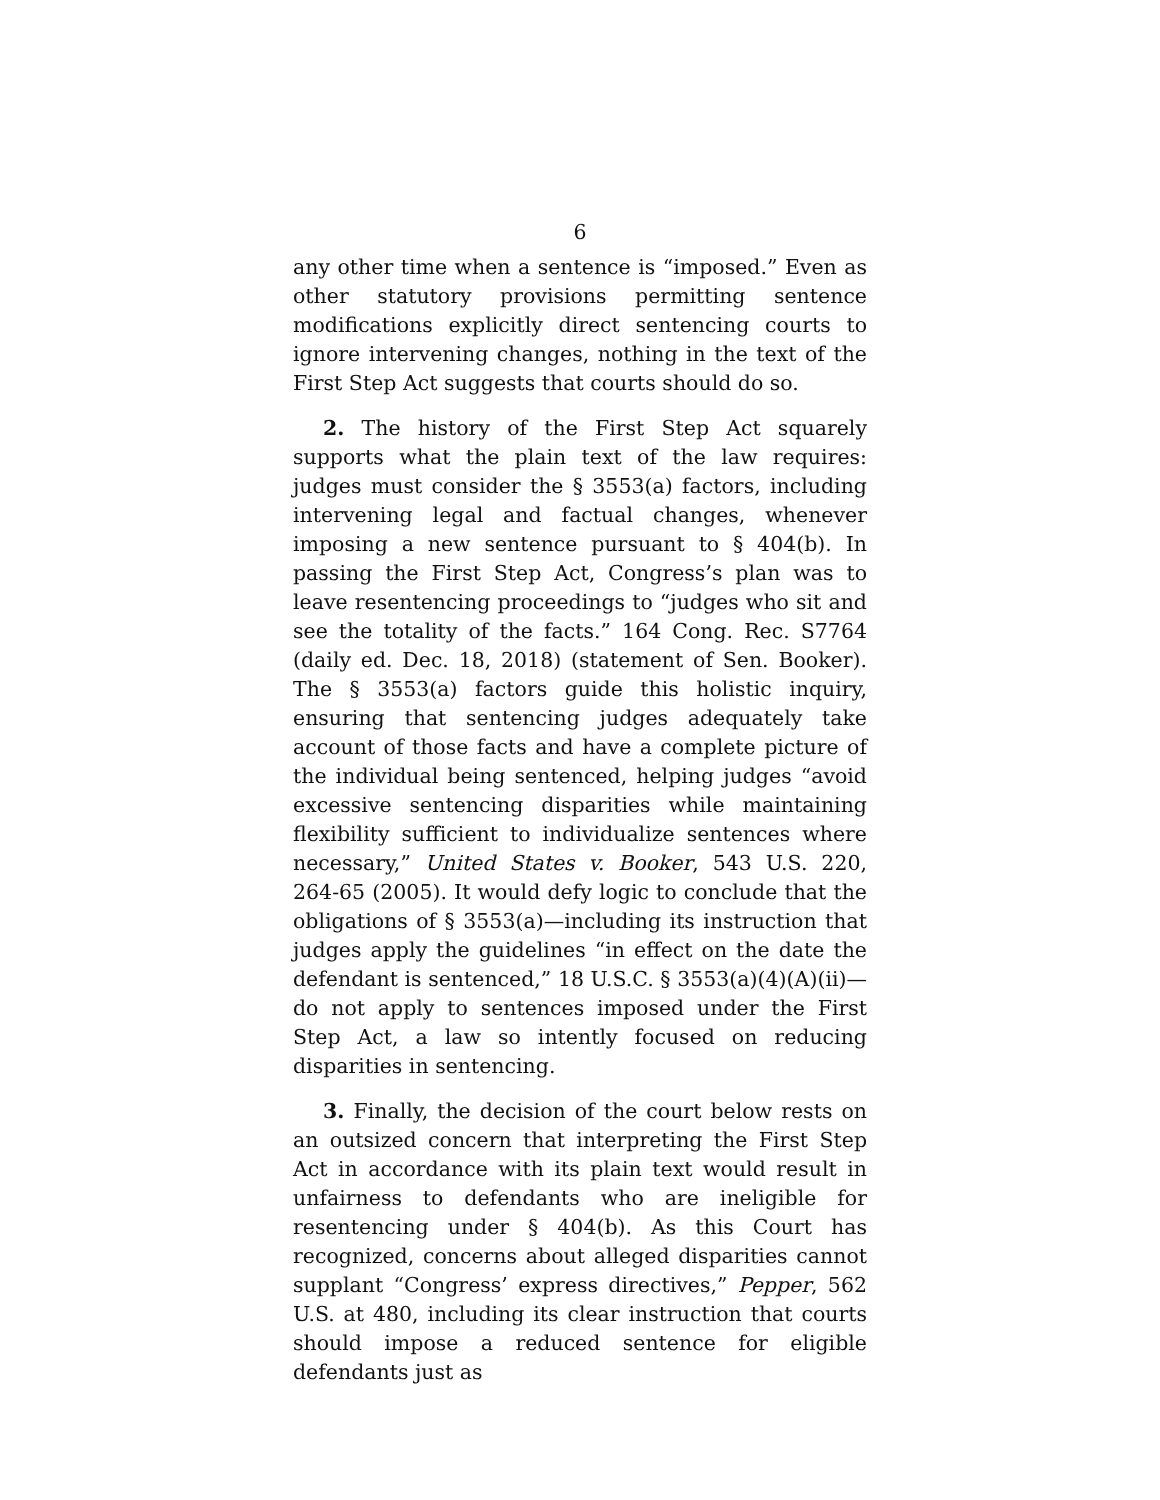6
any other time when a sentence is “imposed.” Even as other statutory provisions permitting sentence modifications explicitly direct sentencing courts to ignore intervening changes, nothing in the text of the First Step Act suggests that courts should do so.
2. The history of the First Step Act squarely supports what the plain text of the law requires: judges must consider the § 3553(a) factors, including intervening legal and factual changes, whenever imposing a new sentence pursuant to § 404(b). In passing the First Step Act, Congress’s plan was to leave resentencing proceedings to “judges who sit and see the totality of the facts.” 164 Cong. Rec. S7764 (daily ed. Dec. 18, 2018) (statement of Sen. Booker). The § 3553(a) factors guide this holistic inquiry, ensuring that sentencing judges adequately take account of those facts and have a complete picture of the individual being sentenced, helping judges “avoid excessive sentencing disparities while maintaining flexibility sufficient to individualize sentences where necessary,” United States v. Booker, 543 U.S. 220, 264-65 (2005). It would defy logic to conclude that the obligations of § 3553(a)—including its instruction that judges apply the guidelines “in effect on the date the defendant is sentenced,” 18 U.S.C. § 3553(a)(4)(A)(ii)—do not apply to sentences imposed under the First Step Act, a law so intently focused on reducing disparities in sentencing.
3. Finally, the decision of the court below rests on an outsized concern that interpreting the First Step Act in accordance with its plain text would result in unfairness to defendants who are ineligible for resentencing under § 404(b). As this Court has recognized, concerns about alleged disparities cannot supplant “Congress’ express directives,” Pepper, 562 U.S. at 480, including its clear instruction that courts should impose a reduced sentence for eligible defendants just as